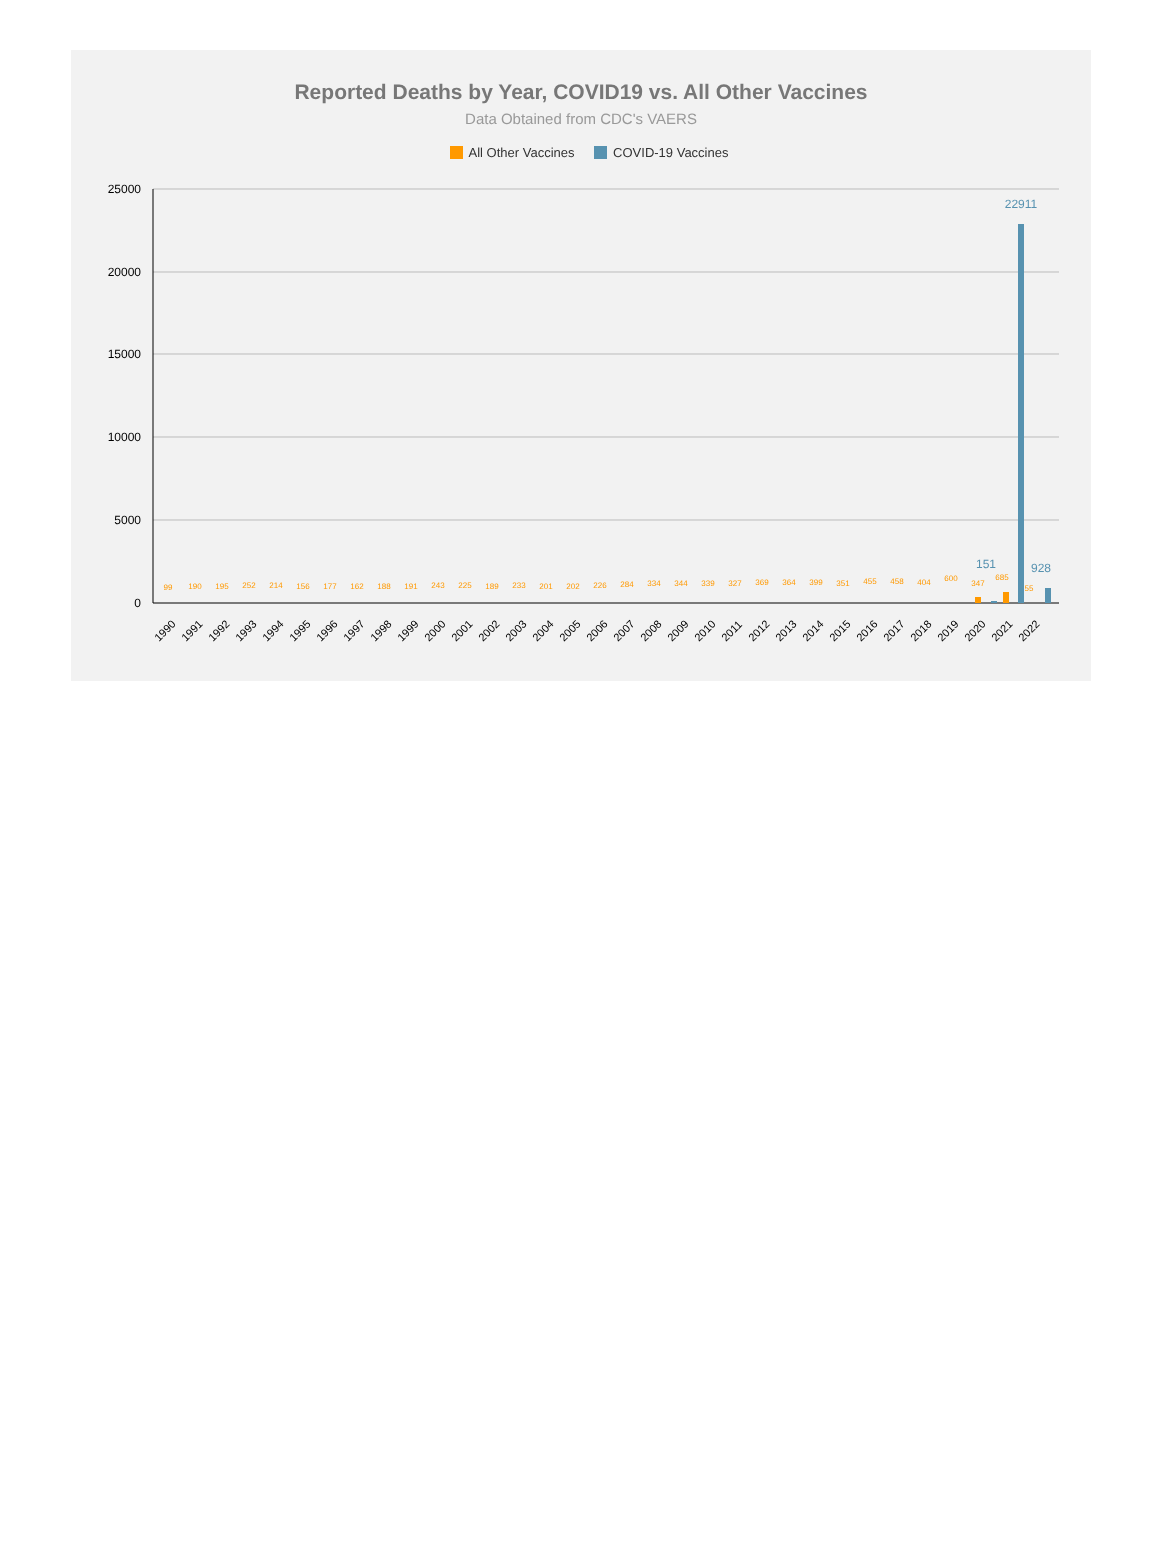Reported Deaths by Year, COVID19 vs. All Other Vaccines
Data Obtained from CDC's VAERS
All Other Vaccines COVID-19 Vaccines
25000
20000
15000
10000
5000
0
22911
151
928
99
190
195
252
214
156
177
162
188
191
243
225
189
233
201
202
226
284
334
344
339
327
369
364
399
351
455
458
404
600
347
685
55
1990
1991
1992
1993
1994
1995
1996
1997
1998
1999
2000
2001
2002
2003
2004
2005
2006
2007
2008
2009
2010
2011
2012
2013
2014
2015
2016
2017
2018
2019
2020
2021
2022